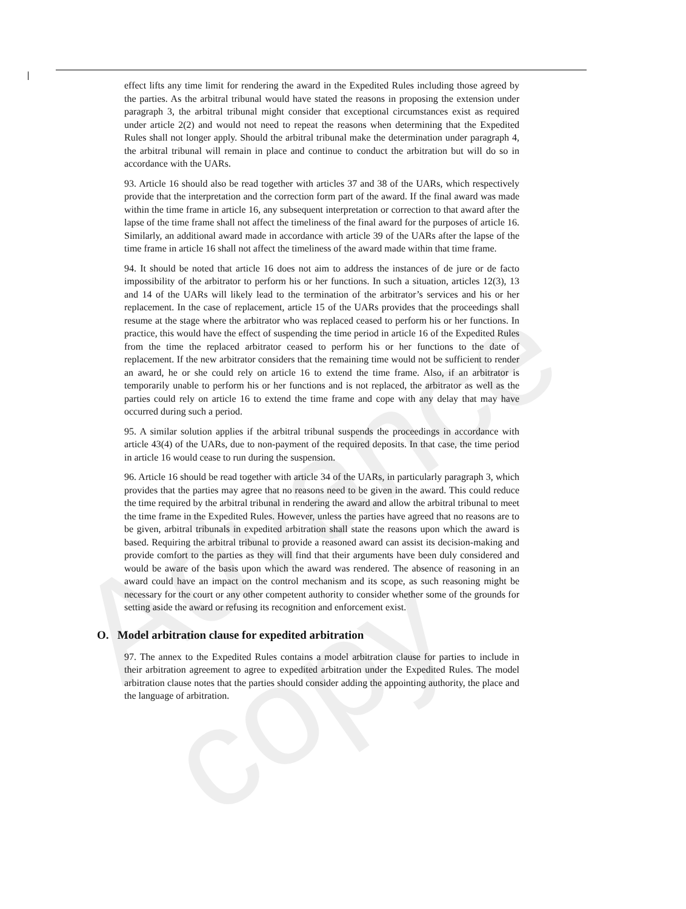Advance copy
effect lifts any time limit for rendering the award in the Expedited Rules including those agreed by the parties. As the arbitral tribunal would have stated the reasons in proposing the extension under paragraph 3, the arbitral tribunal might consider that exceptional circumstances exist as required under article 2(2) and would not need to repeat the reasons when determining that the Expedited Rules shall not longer apply. Should the arbitral tribunal make the determination under paragraph 4, the arbitral tribunal will remain in place and continue to conduct the arbitration but will do so in accordance with the UARs.
93. Article 16 should also be read together with articles 37 and 38 of the UARs, which respectively provide that the interpretation and the correction form part of the award. If the final award was made within the time frame in article 16, any subsequent interpretation or correction to that award after the lapse of the time frame shall not affect the timeliness of the final award for the purposes of article 16. Similarly, an additional award made in accordance with article 39 of the UARs after the lapse of the time frame in article 16 shall not affect the timeliness of the award made within that time frame.
94. It should be noted that article 16 does not aim to address the instances of de jure or de facto impossibility of the arbitrator to perform his or her functions. In such a situation, articles 12(3), 13 and 14 of the UARs will likely lead to the termination of the arbitrator’s services and his or her replacement. In the case of replacement, article 15 of the UARs provides that the proceedings shall resume at the stage where the arbitrator who was replaced ceased to perform his or her functions. In practice, this would have the effect of suspending the time period in article 16 of the Expedited Rules from the time the replaced arbitrator ceased to perform his or her functions to the date of replacement. If the new arbitrator considers that the remaining time would not be sufficient to render an award, he or she could rely on article 16 to extend the time frame. Also, if an arbitrator is temporarily unable to perform his or her functions and is not replaced, the arbitrator as well as the parties could rely on article 16 to extend the time frame and cope with any delay that may have occurred during such a period.
95. A similar solution applies if the arbitral tribunal suspends the proceedings in accordance with article 43(4) of the UARs, due to non-payment of the required deposits. In that case, the time period in article 16 would cease to run during the suspension.
96. Article 16 should be read together with article 34 of the UARs, in particularly paragraph 3, which provides that the parties may agree that no reasons need to be given in the award. This could reduce the time required by the arbitral tribunal in rendering the award and allow the arbitral tribunal to meet the time frame in the Expedited Rules. However, unless the parties have agreed that no reasons are to be given, arbitral tribunals in expedited arbitration shall state the reasons upon which the award is based. Requiring the arbitral tribunal to provide a reasoned award can assist its decision-making and provide comfort to the parties as they will find that their arguments have been duly considered and would be aware of the basis upon which the award was rendered. The absence of reasoning in an award could have an impact on the control mechanism and its scope, as such reasoning might be necessary for the court or any other competent authority to consider whether some of the grounds for setting aside the award or refusing its recognition and enforcement exist.
O. Model arbitration clause for expedited arbitration
97. The annex to the Expedited Rules contains a model arbitration clause for parties to include in their arbitration agreement to agree to expedited arbitration under the Expedited Rules. The model arbitration clause notes that the parties should consider adding the appointing authority, the place and the language of arbitration.